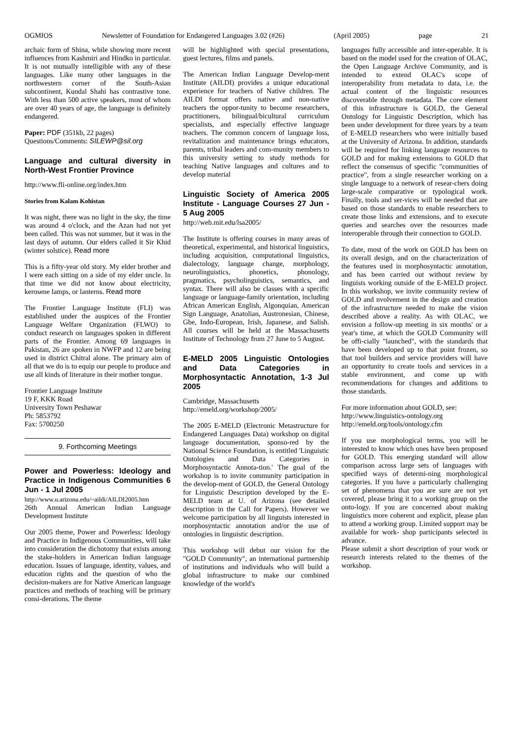OGMIOS Newsletter of Foundation for Endangered Languages 3.02 (#26) (April 2005) page 21
archaic form of Shina, while showing more recent influences from Kashmiri and Hindko in particular. It is not mutually intelligible with any of these languages. Like many other languages in the northwestern corner of the South-Asian subcontinent, Kundal Shahi has contrastive tone. With less than 500 active speakers, most of whom are over 40 years of age, the language is definitely endangered.
Paper: PDF (351kb, 22 pages)
Questions/Comments: SILEWP@sil.org
Language and cultural diversity in North-West Frontier Province
http://www.fli-online.org/index.htm
Stories from Kalam Kohistan
It was night, there was no light in the sky, the time was around 4 o'clock, and the Azan had not yet been called. This was not summer, but it was in the last days of autumn. Our elders called it Sir Khid (winter solstice). Read more
This is a fifty-year old story. My elder brother and I were each sitting on a side of my elder uncle. In that time we did not know about electricity, kerosene lamps, or lanterns. Read more
The Frontier Language Institute (FLI) was established under the auspices of the Frontier Language Welfare Organization (FLWO) to conduct research on languages spoken in different parts of the Frontier. Among 69 languages in Pakistan, 26 are spoken in NWFP and 12 are being used in district Chitral alone. The primary aim of all that we do is to equip our people to produce and use all kinds of literature in their mother tongue.
Frontier Language Institute
19 F, KKK Road
University Town Peshawar
Ph: 5853792
Fax: 5700250
9. Forthcoming Meetings
Power and Powerless: Ideology and Practice in Indigenous Communities 6 Jun - 1 Jul 2005
http://www.u.arizona.edu/~aildi/AILDI2005.htm
26th Annual American Indian Language Development Institute
Our 2005 theme, Power and Powerless: Ideology and Practice in Indigenous Communities, will take into consideration the dichotomy that exists among the stake-holders in American Indian language education. Issues of language, identity, values, and education rights and the question of who the decision-makers are for Native American language practices and methods of teaching will be primary consi-derations. The theme
will be highlighted with special presentations, guest lectures, films and panels.
The American Indian Language Develop-ment Institute (AILDI) provides a unique educational experience for teachers of Native children. The AILDI format offers native and non-native teachers the oppor-tunity to become researchers, practitioners, bilingual/bicultural curriculum specialists, and especially effective language teachers. The common concern of language loss, revitalization and maintenance brings educators, parents, tribal leaders and com-munity members to this university setting to study methods for teaching Native languages and cultures and to develop material
Linguistic Society of America 2005 Institute - Language Courses 27 Jun - 5 Aug 2005
http://web.mit.edu/lsa2005/
The Institute is offering courses in many areas of theoretical, experimental, and historical linguistics, including acquisition, computational linguistics, dialectology, language change, morphology, neurolinguistics, phonetics, phonology, pragmatics, psycholinguistics, semantics, and syntax. There will also be classes with a specific language or language-family orientation, including African American English, Algonquian, American Sign Language, Anatolian, Austronesian, Chinese, Gbe, Indo-European, Irish, Japanese, and Salish. All courses will be held at the Massachusetts Institute of Technology from 27 June to 5 August.
E-MELD 2005 Linguistic Ontologies and Data Categories in Morphosyntactic Annotation, 1-3 Jul 2005
Cambridge, Massachusetts
http://emeld.org/workshop/2005/
The 2005 E-MELD (Electronic Metastructure for Endangered Languages Data) workshop on digital language documentation, sponso-red by the National Science Foundation, is entitled 'Linguistic Ontologies and Data Categories in Morphosyntactic Annota-tion.' The goal of the workshop is to invite community participation in the develop-ment of GOLD, the General Ontology for Linguistic Description developed by the E-MELD team at U. of Arizona (see detailed description in the Call for Papers). However we welcome participation by all linguists interested in morphosyntactic annotation and/or the use of ontologies in linguistic description.
This workshop will debut our vision for the "GOLD Community", an international partnership of institutions and individuals who will build a global infrastructure to make our combined knowledge of the world's
languages fully accessible and inter-operable. It is based on the model used for the creation of OLAC, the Open Language Archive Community, and is intended to extend OLAC's scope of interoperability from metadata to data, i.e. the actual content of the linguistic resources discoverable through metadata. The core element of this infrastructure is GOLD, the General Ontology for Linguistic Description, which has been under development for three years by a team of E-MELD researchers who were initially based at the University of Arizona. In addition, standards will be required for linking language resources to GOLD and for making extensions to GOLD that reflect the consensus of specific "communities of practice", from a single researcher working on a single language to a network of resear-chers doing large-scale comparative or typological work. Finally, tools and ser-vices will be needed that are based on those standards to enable researchers to create those links and extensions, and to execute queries and searches over the resources made interoperable through their connection to GOLD.
To date, most of the work on GOLD has been on its overall design, and on the characterization of the features used in morphosyntactic annotation, and has been carried out without review by linguists working outside of the E-MELD project. In this workshop, we invite community review of GOLD and nvolvement in the design and creation of the infrastructure needed to make the vision described above a reality. As with OLAC, we envision a follow-up meeting in six months' or a year's time, at which the GOLD Community will be offi-cially "launched", with the standards that have been developed up to that point frozen, so that tool builders and service providers will have an opportunity to create tools and services in a stable environment, and come up with recommendations for changes and additions to those standards.
For more information about GOLD, see:
http://www.linguistics-ontology.org
http://emeld.org/tools/ontology.cfm
If you use morphological terms, you will be interested to know which ones have been proposed for GOLD. This emerging standard will allow comparison across large sets of languages with specified ways of determi-ning morphological categories. If you have a particularly challenging set of phenomena that you are sure are not yet covered, please bring it to a working group on the onto-logy. If you are concerned about making linguistics more coherent and explicit, please plan to attend a working group. Limited support may be available for work- shop participants selected in advance.
Please submit a short description of your work or research interests related to the themes of the workshop.